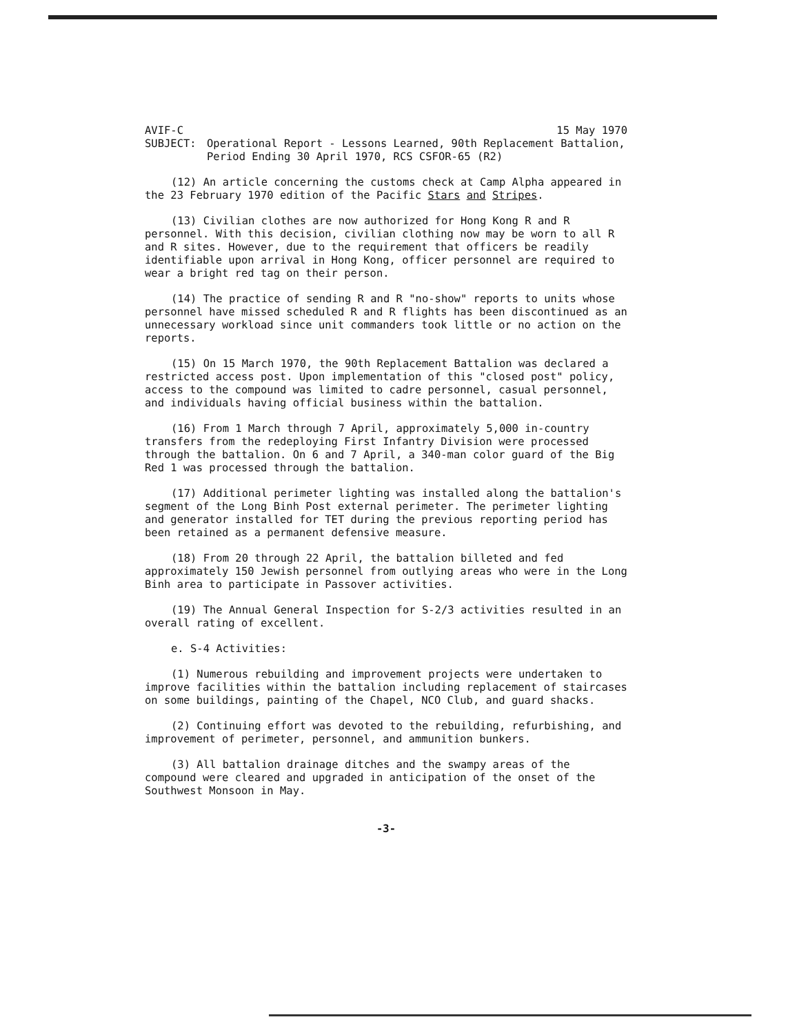AVIF-C 15 May 1970
SUBJECT: Operational Report - Lessons Learned, 90th Replacement Battalion, Period Ending 30 April 1970, RCS CSFOR-65 (R2)
(12) An article concerning the customs check at Camp Alpha appeared in the 23 February 1970 edition of the Pacific Stars and Stripes.
(13) Civilian clothes are now authorized for Hong Kong R and R personnel. With this decision, civilian clothing now may be worn to all R and R sites. However, due to the requirement that officers be readily identifiable upon arrival in Hong Kong, officer personnel are required to wear a bright red tag on their person.
(14) The practice of sending R and R "no-show" reports to units whose personnel have missed scheduled R and R flights has been discontinued as an unnecessary workload since unit commanders took little or no action on the reports.
(15) On 15 March 1970, the 90th Replacement Battalion was declared a restricted access post. Upon implementation of this "closed post" policy, access to the compound was limited to cadre personnel, casual personnel, and individuals having official business within the battalion.
(16) From 1 March through 7 April, approximately 5,000 in-country transfers from the redeploying First Infantry Division were processed through the battalion. On 6 and 7 April, a 340-man color guard of the Big Red 1 was processed through the battalion.
(17) Additional perimeter lighting was installed along the battalion's segment of the Long Binh Post external perimeter. The perimeter lighting and generator installed for TET during the previous reporting period has been retained as a permanent defensive measure.
(18) From 20 through 22 April, the battalion billeted and fed approximately 150 Jewish personnel from outlying areas who were in the Long Binh area to participate in Passover activities.
(19) The Annual General Inspection for S-2/3 activities resulted in an overall rating of excellent.
e. S-4 Activities:
(1) Numerous rebuilding and improvement projects were undertaken to improve facilities within the battalion including replacement of staircases on some buildings, painting of the Chapel, NCO Club, and guard shacks.
(2) Continuing effort was devoted to the rebuilding, refurbishing, and improvement of perimeter, personnel, and ammunition bunkers.
(3) All battalion drainage ditches and the swampy areas of the compound were cleared and upgraded in anticipation of the onset of the Southwest Monsoon in May.
-3-